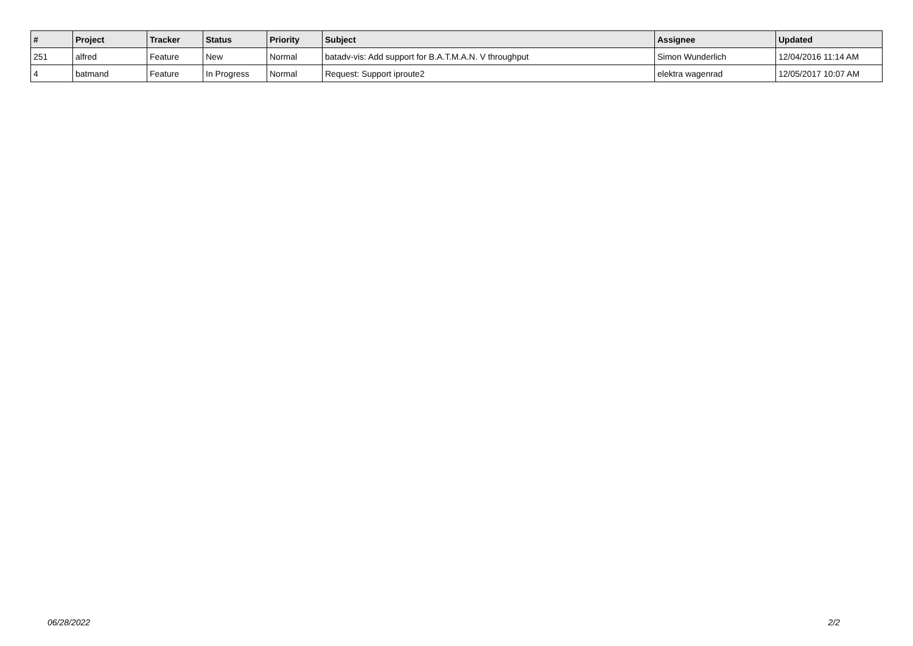| # | Project | Tracker | Status | Priority | Subject | Assignee | Updated |
| --- | --- | --- | --- | --- | --- | --- | --- |
| 251 | alfred | Feature | New | Normal | batadv-vis: Add support for B.A.T.M.A.N. V throughput | Simon Wunderlich | 12/04/2016 11:14 AM |
| 4 | batmand | Feature | In Progress | Normal | Request: Support iproute2 | elektra wagenrad | 12/05/2017 10:07 AM |
06/28/2022 2/2